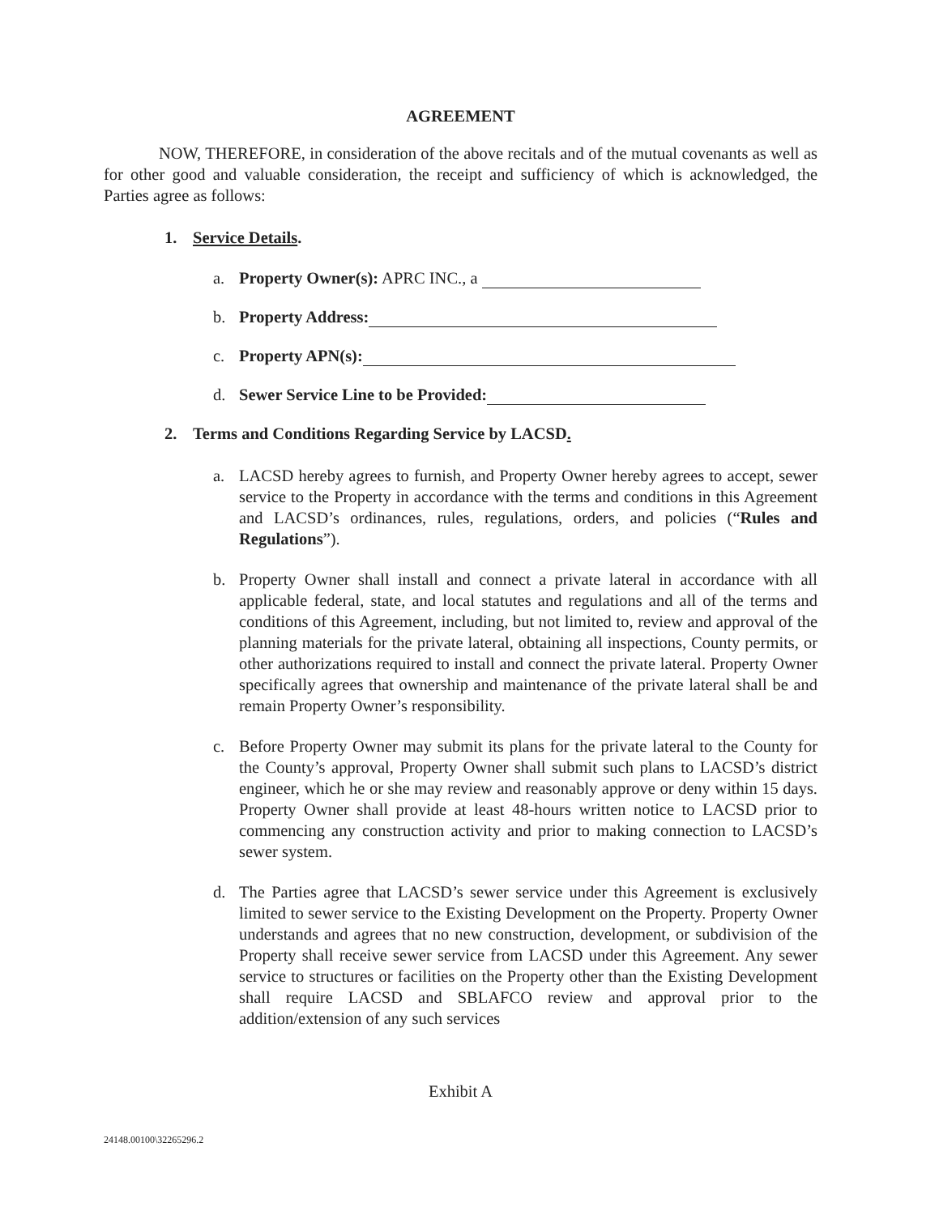AGREEMENT
NOW, THEREFORE, in consideration of the above recitals and of the mutual covenants as well as for other good and valuable consideration, the receipt and sufficiency of which is acknowledged, the Parties agree as follows:
1. Service Details.
a. Property Owner(s): APRC INC., a
b. Property Address:
c. Property APN(s):
d. Sewer Service Line to be Provided:
2. Terms and Conditions Regarding Service by LACSD.
a. LACSD hereby agrees to furnish, and Property Owner hereby agrees to accept, sewer service to the Property in accordance with the terms and conditions in this Agreement and LACSD’s ordinances, rules, regulations, orders, and policies (“Rules and Regulations”).
b. Property Owner shall install and connect a private lateral in accordance with all applicable federal, state, and local statutes and regulations and all of the terms and conditions of this Agreement, including, but not limited to, review and approval of the planning materials for the private lateral, obtaining all inspections, County permits, or other authorizations required to install and connect the private lateral. Property Owner specifically agrees that ownership and maintenance of the private lateral shall be and remain Property Owner’s responsibility.
c. Before Property Owner may submit its plans for the private lateral to the County for the County’s approval, Property Owner shall submit such plans to LACSD’s district engineer, which he or she may review and reasonably approve or deny within 15 days. Property Owner shall provide at least 48-hours written notice to LACSD prior to commencing any construction activity and prior to making connection to LACSD’s sewer system.
d. The Parties agree that LACSD’s sewer service under this Agreement is exclusively limited to sewer service to the Existing Development on the Property. Property Owner understands and agrees that no new construction, development, or subdivision of the Property shall receive sewer service from LACSD under this Agreement. Any sewer service to structures or facilities on the Property other than the Existing Development shall require LACSD and SBLAFCO review and approval prior to the addition/extension of any such services
Exhibit A
24148.00100\32265296.2